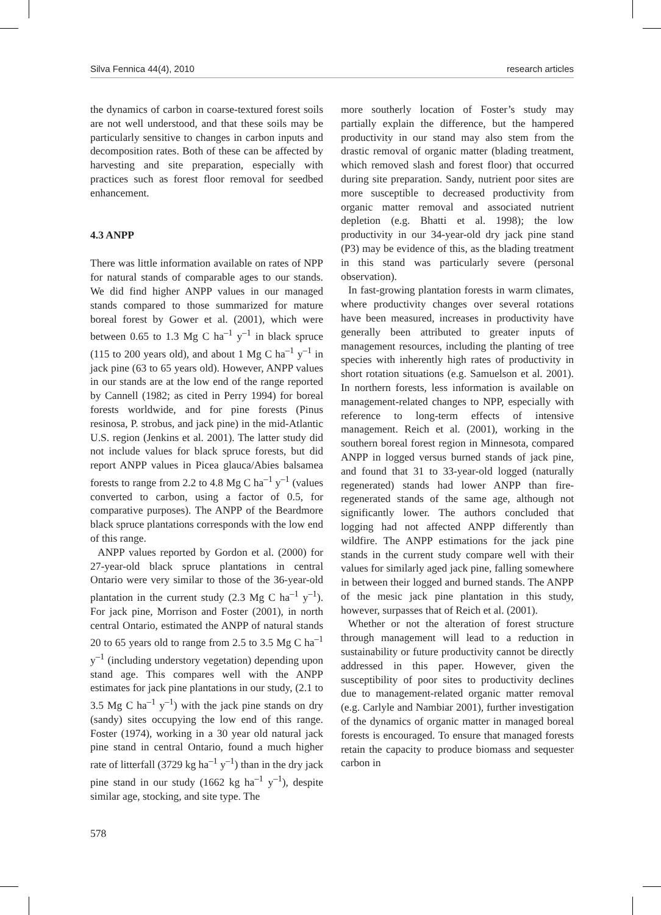Silva Fennica 44(4), 2010 research articles
the dynamics of carbon in coarse-textured forest soils are not well understood, and that these soils may be particularly sensitive to changes in carbon inputs and decomposition rates. Both of these can be affected by harvesting and site preparation, especially with practices such as forest floor removal for seedbed enhancement.
4.3 ANPP
There was little information available on rates of NPP for natural stands of comparable ages to our stands. We did find higher ANPP values in our managed stands compared to those summarized for mature boreal forest by Gower et al. (2001), which were between 0.65 to 1.3 Mg C ha<sup>–1</sup> y<sup>–1</sup> in black spruce (115 to 200 years old), and about 1 Mg C ha<sup>–1</sup> y<sup>–1</sup> in jack pine (63 to 65 years old). However, ANPP values in our stands are at the low end of the range reported by Cannell (1982; as cited in Perry 1994) for boreal forests worldwide, and for pine forests (Pinus resinosa, P. strobus, and jack pine) in the mid-Atlantic U.S. region (Jenkins et al. 2001). The latter study did not include values for black spruce forests, but did report ANPP values in Picea glauca/Abies balsamea forests to range from 2.2 to 4.8 Mg C ha<sup>–1</sup> y<sup>–1</sup> (values converted to carbon, using a factor of 0.5, for comparative purposes). The ANPP of the Beardmore black spruce plantations corresponds with the low end of this range.
ANPP values reported by Gordon et al. (2000) for 27-year-old black spruce plantations in central Ontario were very similar to those of the 36-year-old plantation in the current study (2.3 Mg C ha<sup>–1</sup> y<sup>–1</sup>). For jack pine, Morrison and Foster (2001), in north central Ontario, estimated the ANPP of natural stands 20 to 65 years old to range from 2.5 to 3.5 Mg C ha<sup>–1</sup> y<sup>–1</sup> (including understory vegetation) depending upon stand age. This compares well with the ANPP estimates for jack pine plantations in our study, (2.1 to 3.5 Mg C ha<sup>–1</sup> y<sup>–1</sup>) with the jack pine stands on dry (sandy) sites occupying the low end of this range. Foster (1974), working in a 30 year old natural jack pine stand in central Ontario, found a much higher rate of litterfall (3729 kg ha<sup>–1</sup> y<sup>–1</sup>) than in the dry jack pine stand in our study (1662 kg ha<sup>–1</sup> y<sup>–1</sup>), despite similar age, stocking, and site type. The
more southerly location of Foster’s study may partially explain the difference, but the hampered productivity in our stand may also stem from the drastic removal of organic matter (blading treatment, which removed slash and forest floor) that occurred during site preparation. Sandy, nutrient poor sites are more susceptible to decreased productivity from organic matter removal and associated nutrient depletion (e.g. Bhatti et al. 1998); the low productivity in our 34-year-old dry jack pine stand (P3) may be evidence of this, as the blading treatment in this stand was particularly severe (personal observation).
In fast-growing plantation forests in warm climates, where productivity changes over several rotations have been measured, increases in productivity have generally been attributed to greater inputs of management resources, including the planting of tree species with inherently high rates of productivity in short rotation situations (e.g. Samuelson et al. 2001). In northern forests, less information is available on management-related changes to NPP, especially with reference to long-term effects of intensive management. Reich et al. (2001), working in the southern boreal forest region in Minnesota, compared ANPP in logged versus burned stands of jack pine, and found that 31 to 33-year-old logged (naturally regenerated) stands had lower ANPP than fire-regenerated stands of the same age, although not significantly lower. The authors concluded that logging had not affected ANPP differently than wildfire. The ANPP estimations for the jack pine stands in the current study compare well with their values for similarly aged jack pine, falling somewhere in between their logged and burned stands. The ANPP of the mesic jack pine plantation in this study, however, surpasses that of Reich et al. (2001).
Whether or not the alteration of forest structure through management will lead to a reduction in sustainability or future productivity cannot be directly addressed in this paper. However, given the susceptibility of poor sites to productivity declines due to management-related organic matter removal (e.g. Carlyle and Nambiar 2001), further investigation of the dynamics of organic matter in managed boreal forests is encouraged. To ensure that managed forests retain the capacity to produce biomass and sequester carbon in
578